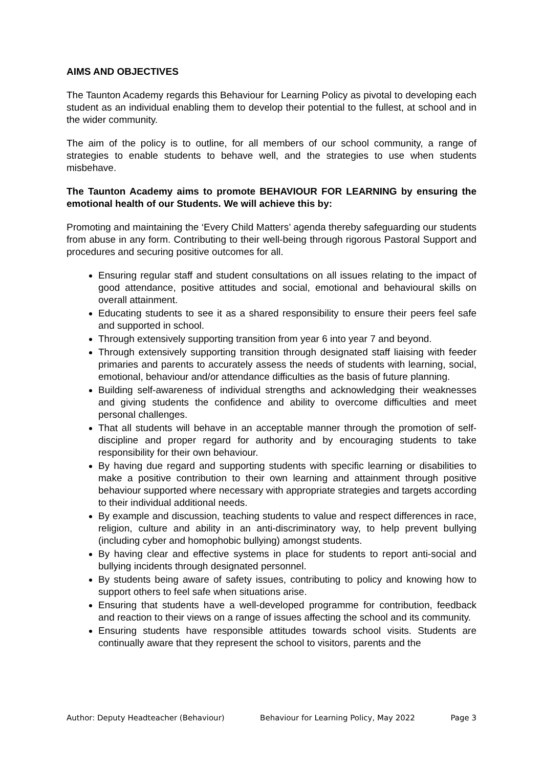AIMS AND OBJECTIVES
The Taunton Academy regards this Behaviour for Learning Policy as pivotal to developing each student as an individual enabling them to develop their potential to the fullest, at school and in the wider community.
The aim of the policy is to outline, for all members of our school community, a range of strategies to enable students to behave well, and the strategies to use when students misbehave.
The Taunton Academy aims to promote BEHAVIOUR FOR LEARNING by ensuring the emotional health of our Students. We will achieve this by:
Promoting and maintaining the ‘Every Child Matters’ agenda thereby safeguarding our students from abuse in any form. Contributing to their well-being through rigorous Pastoral Support and procedures and securing positive outcomes for all.
Ensuring regular staff and student consultations on all issues relating to the impact of good attendance, positive attitudes and social, emotional and behavioural skills on overall attainment.
Educating students to see it as a shared responsibility to ensure their peers feel safe and supported in school.
Through extensively supporting transition from year 6 into year 7 and beyond.
Through extensively supporting transition through designated staff liaising with feeder primaries and parents to accurately assess the needs of students with learning, social, emotional, behaviour and/or attendance difficulties as the basis of future planning.
Building self-awareness of individual strengths and acknowledging their weaknesses and giving students the confidence and ability to overcome difficulties and meet personal challenges.
That all students will behave in an acceptable manner through the promotion of self-discipline and proper regard for authority and by encouraging students to take responsibility for their own behaviour.
By having due regard and supporting students with specific learning or disabilities to make a positive contribution to their own learning and attainment through positive behaviour supported where necessary with appropriate strategies and targets according to their individual additional needs.
By example and discussion, teaching students to value and respect differences in race, religion, culture and ability in an anti-discriminatory way, to help prevent bullying (including cyber and homophobic bullying) amongst students.
By having clear and effective systems in place for students to report anti-social and bullying incidents through designated personnel.
By students being aware of safety issues, contributing to policy and knowing how to support others to feel safe when situations arise.
Ensuring that students have a well-developed programme for contribution, feedback and reaction to their views on a range of issues affecting the school and its community.
Ensuring students have responsible attitudes towards school visits. Students are continually aware that they represent the school to visitors, parents and the
Author: Deputy Headteacher (Behaviour) Behaviour for Learning Policy, May 2022 Page 3